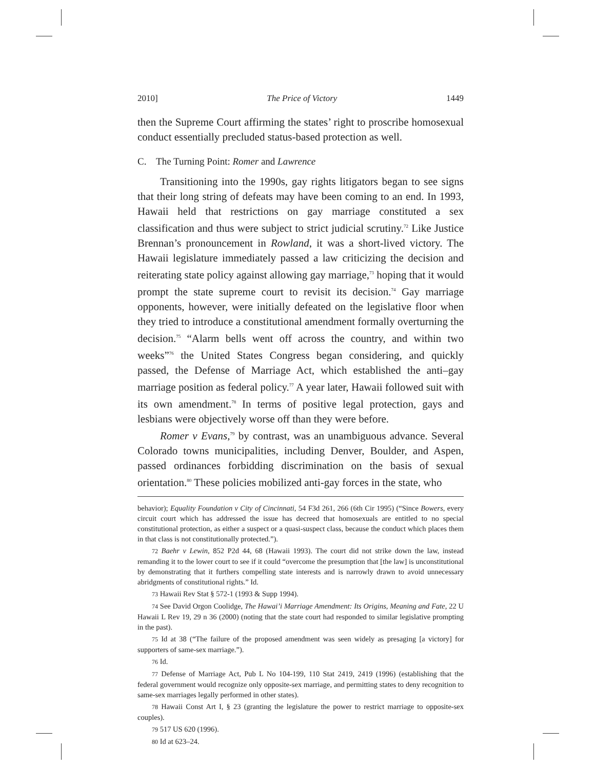2010] The Price of Victory 1449
then the Supreme Court affirming the states’ right to proscribe homosexual conduct essentially precluded status-based protection as well.
C. The Turning Point: Romer and Lawrence
Transitioning into the 1990s, gay rights litigators began to see signs that their long string of defeats may have been coming to an end. In 1993, Hawaii held that restrictions on gay marriage constituted a sex classification and thus were subject to strict judicial scrutiny.<sup>72</sup> Like Justice Brennan’s pronouncement in Rowland, it was a short-lived victory. The Hawaii legislature immediately passed a law criticizing the decision and reiterating state policy against allowing gay marriage,<sup>73</sup> hoping that it would prompt the state supreme court to revisit its decision.<sup>74</sup> Gay marriage opponents, however, were initially defeated on the legislative floor when they tried to introduce a constitutional amendment formally overturning the decision.<sup>75</sup> “Alarm bells went off across the country, and within two weeks”<sup>76</sup> the United States Congress began considering, and quickly passed, the Defense of Marriage Act, which established the anti–gay marriage position as federal policy.<sup>77</sup> A year later, Hawaii followed suit with its own amendment.<sup>78</sup> In terms of positive legal protection, gays and lesbians were objectively worse off than they were before.
Romer v Evans,<sup>79</sup> by contrast, was an unambiguous advance. Several Colorado towns municipalities, including Denver, Boulder, and Aspen, passed ordinances forbidding discrimination on the basis of sexual orientation.<sup>80</sup> These policies mobilized anti-gay forces in the state, who
behavior); Equality Foundation v City of Cincinnati, 54 F3d 261, 266 (6th Cir 1995) (“Since Bowers, every circuit court which has addressed the issue has decreed that homosexuals are entitled to no special constitutional protection, as either a suspect or a quasi-suspect class, because the conduct which places them in that class is not constitutionally protected.”).
<sup>72</sup> Baehr v Lewin, 852 P2d 44, 68 (Hawaii 1993). The court did not strike down the law, instead remanding it to the lower court to see if it could “overcome the presumption that [the law] is unconstitutional by demonstrating that it furthers compelling state interests and is narrowly drawn to avoid unnecessary abridgments of constitutional rights.” Id.
<sup>73</sup> Hawaii Rev Stat § 572-1 (1993 & Supp 1994).
<sup>74</sup> See David Orgon Coolidge, The Hawai’i Marriage Amendment: Its Origins, Meaning and Fate, 22 U Hawaii L Rev 19, 29 n 36 (2000) (noting that the state court had responded to similar legislative prompting in the past).
<sup>75</sup> Id at 38 (“The failure of the proposed amendment was seen widely as presaging [a victory] for supporters of same-sex marriage.”).
<sup>76</sup> Id.
<sup>77</sup> Defense of Marriage Act, Pub L No 104-199, 110 Stat 2419, 2419 (1996) (establishing that the federal government would recognize only opposite-sex marriage, and permitting states to deny recognition to same-sex marriages legally performed in other states).
<sup>78</sup> Hawaii Const Art I, § 23 (granting the legislature the power to restrict marriage to opposite-sex couples).
<sup>79</sup> 517 US 620 (1996).
<sup>80</sup> Id at 623–24.